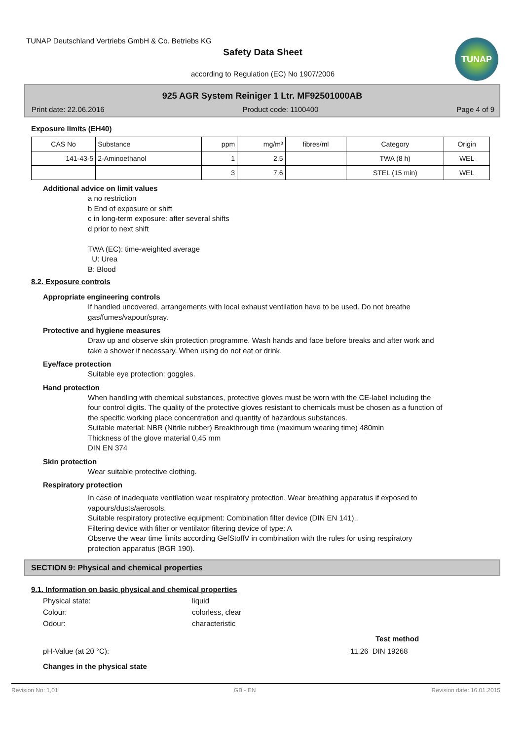TUNAP Deutschland Vertriebs GmbH & Co. Betriebs KG
Safety Data Sheet
according to Regulation (EC) No 1907/2006
TUNAP
925 AGR System Reiniger 1 Ltr. MF92501000AB
Print date: 22.06.2016 Product code: 1100400 Page 4 of 9
Exposure limits (EH40)
| CAS No | Substance | ppm | mg/m³ | fibres/ml | Category | Origin |
| --- | --- | --- | --- | --- | --- | --- |
| 141-43-5 | 2-Aminoethanol | 1 | 2.5 | | TWA (8 h) | WEL |
| | | 3 | 7.6 | | STEL (15 min) | WEL |
Additional advice on limit values
a no restriction
b End of exposure or shift
c in long-term exposure: after several shifts
d prior to next shift
TWA (EC): time-weighted average
U: Urea
B: Blood
8.2. Exposure controls
Appropriate engineering controls
If handled uncovered, arrangements with local exhaust ventilation have to be used. Do not breathe gas/fumes/vapour/spray.
Protective and hygiene measures
Draw up and observe skin protection programme. Wash hands and face before breaks and after work and take a shower if necessary. When using do not eat or drink.
Eye/face protection
Suitable eye protection: goggles.
Hand protection
When handling with chemical substances, protective gloves must be worn with the CE-label including the four control digits. The quality of the protective gloves resistant to chemicals must be chosen as a function of the specific working place concentration and quantity of hazardous substances.
Suitable material: NBR (Nitrile rubber) Breakthrough time (maximum wearing time) 480min
Thickness of the glove material 0,45 mm
DIN EN 374
Skin protection
Wear suitable protective clothing.
Respiratory protection
In case of inadequate ventilation wear respiratory protection. Wear breathing apparatus if exposed to vapours/dusts/aerosols.
Suitable respiratory protective equipment: Combination filter device (DIN EN 141)..
Filtering device with filter or ventilator filtering device of type: A
Observe the wear time limits according GefStoffV in combination with the rules for using respiratory protection apparatus (BGR 190).
SECTION 9: Physical and chemical properties
9.1. Information on basic physical and chemical properties
Physical state: liquid
Colour: colorless, clear
Odour: characteristic
Test method
pH-Value (at 20 °C): 11,26 DIN 19268
Changes in the physical state
Revision No: 1,01 GB - EN Revision date: 16.01.2015